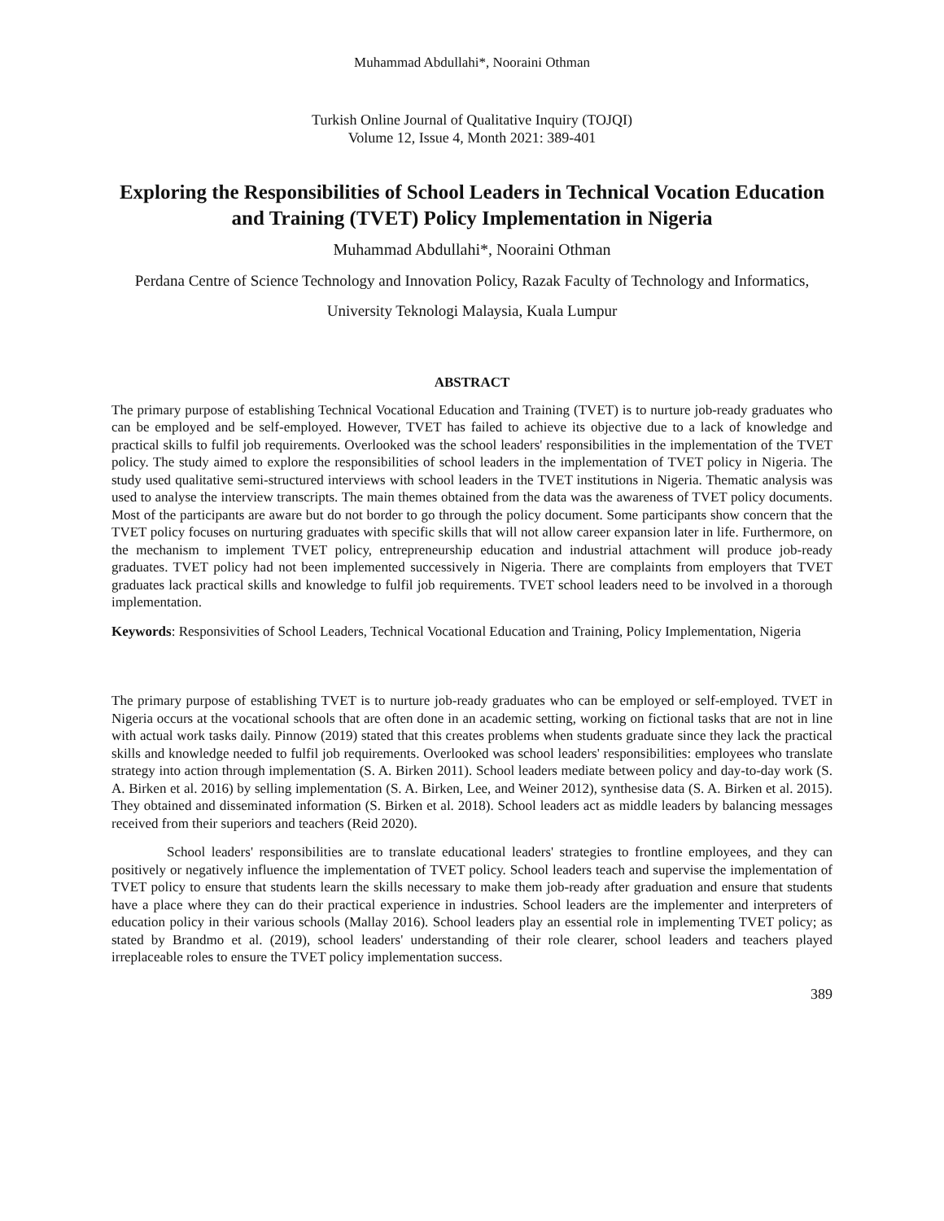Muhammad Abdullahi*, Nooraini Othman
Turkish Online Journal of Qualitative Inquiry (TOJQI)
Volume 12, Issue 4, Month 2021: 389-401
Exploring the Responsibilities of School Leaders in Technical Vocation Education and Training (TVET) Policy Implementation in Nigeria
Muhammad Abdullahi*, Nooraini Othman
Perdana Centre of Science Technology and Innovation Policy, Razak Faculty of Technology and Informatics,
University Teknologi Malaysia, Kuala Lumpur
ABSTRACT
The primary purpose of establishing Technical Vocational Education and Training (TVET) is to nurture job-ready graduates who can be employed and be self-employed. However, TVET has failed to achieve its objective due to a lack of knowledge and practical skills to fulfil job requirements. Overlooked was the school leaders' responsibilities in the implementation of the TVET policy. The study aimed to explore the responsibilities of school leaders in the implementation of TVET policy in Nigeria. The study used qualitative semi-structured interviews with school leaders in the TVET institutions in Nigeria. Thematic analysis was used to analyse the interview transcripts. The main themes obtained from the data was the awareness of TVET policy documents. Most of the participants are aware but do not border to go through the policy document. Some participants show concern that the TVET policy focuses on nurturing graduates with specific skills that will not allow career expansion later in life. Furthermore, on the mechanism to implement TVET policy, entrepreneurship education and industrial attachment will produce job-ready graduates. TVET policy had not been implemented successively in Nigeria. There are complaints from employers that TVET graduates lack practical skills and knowledge to fulfil job requirements. TVET school leaders need to be involved in a thorough implementation.
Keywords: Responsivities of School Leaders, Technical Vocational Education and Training, Policy Implementation, Nigeria
The primary purpose of establishing TVET is to nurture job-ready graduates who can be employed or self-employed. TVET in Nigeria occurs at the vocational schools that are often done in an academic setting, working on fictional tasks that are not in line with actual work tasks daily. Pinnow (2019) stated that this creates problems when students graduate since they lack the practical skills and knowledge needed to fulfil job requirements. Overlooked was school leaders' responsibilities: employees who translate strategy into action through implementation (S. A. Birken 2011). School leaders mediate between policy and day-to-day work (S. A. Birken et al. 2016) by selling implementation (S. A. Birken, Lee, and Weiner 2012), synthesise data (S. A. Birken et al. 2015). They obtained and disseminated information (S. Birken et al. 2018). School leaders act as middle leaders by balancing messages received from their superiors and teachers (Reid 2020).
School leaders' responsibilities are to translate educational leaders' strategies to frontline employees, and they can positively or negatively influence the implementation of TVET policy. School leaders teach and supervise the implementation of TVET policy to ensure that students learn the skills necessary to make them job-ready after graduation and ensure that students have a place where they can do their practical experience in industries. School leaders are the implementer and interpreters of education policy in their various schools (Mallay 2016). School leaders play an essential role in implementing TVET policy; as stated by Brandmo et al. (2019), school leaders' understanding of their role clearer, school leaders and teachers played irreplaceable roles to ensure the TVET policy implementation success.
389